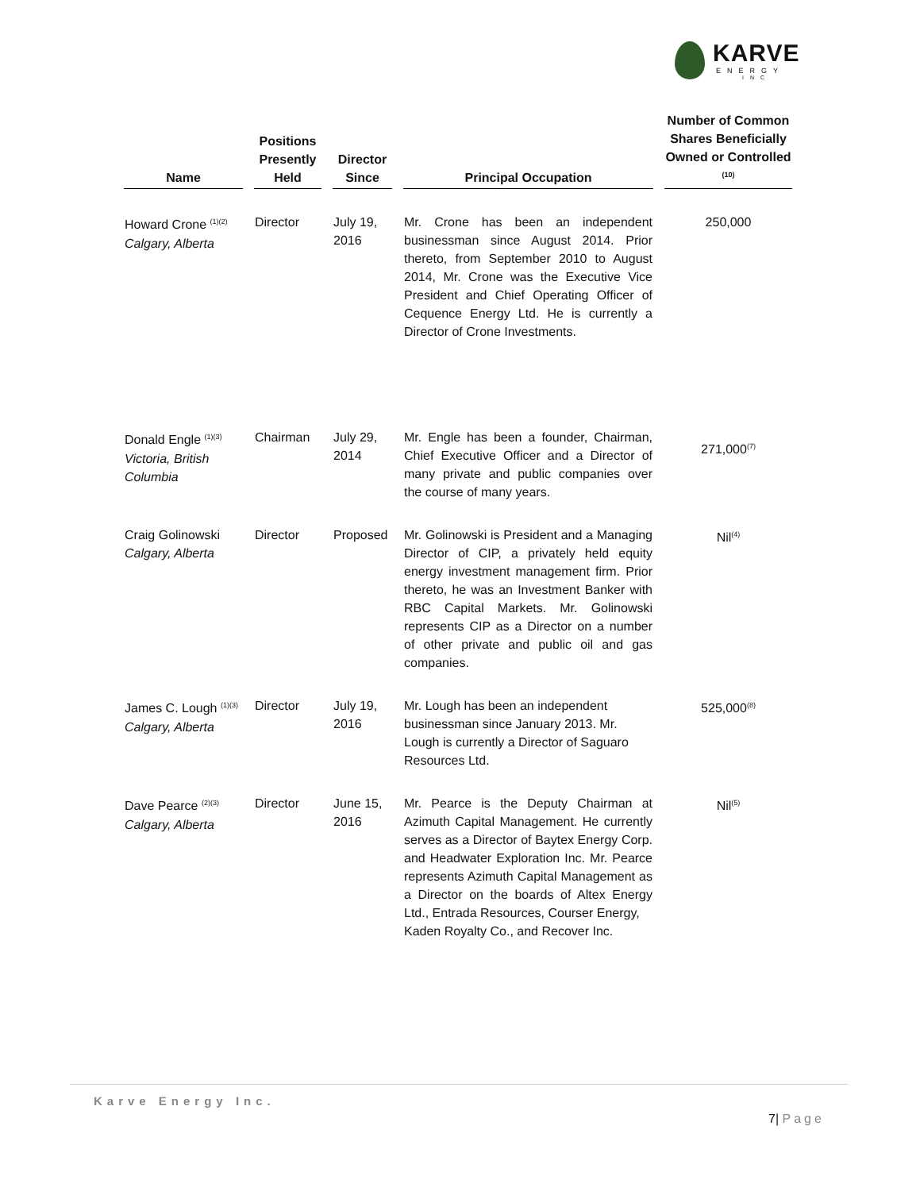KARVE
ENERGY
INC
| Name | Positions Presently Held | Director Since | Principal Occupation | Number of Common Shares Beneficially Owned or Controlled <sup>(10)</sup> |
| --- | --- | --- | --- | --- |
| Howard Crone <sup>(1)(2)</sup> Calgary, Alberta | Director | July 19, 2016 | Mr. Crone has been an independent businessman since August 2014. Prior thereto, from September 2010 to August 2014, Mr. Crone was the Executive Vice President and Chief Operating Officer of Cequence Energy Ltd. He is currently a Director of Crone Investments. | 250,000 |
| Donald Engle <sup>(1)(3)</sup> Victoria, British Columbia | Chairman | July 29, 2014 | Mr. Engle has been a founder, Chairman, Chief Executive Officer and a Director of many private and public companies over the course of many years. | 271,000<sup>(7)</sup> |
| Craig Golinowski Calgary, Alberta | Director | Proposed | Mr. Golinowski is President and a Managing Director of CIP, a privately held equity energy investment management firm. Prior thereto, he was an Investment Banker with RBC Capital Markets. Mr. Golinowski represents CIP as a Director on a number of other private and public oil and gas companies. | Nil<sup>(4)</sup> |
| James C. Lough <sup>(1)(3)</sup> Calgary, Alberta | Director | July 19, 2016 | Mr. Lough has been an independent businessman since January 2013. Mr. Lough is currently a Director of Saguaro Resources Ltd. | 525,000<sup>(8)</sup> |
| Dave Pearce <sup>(2)(3)</sup> Calgary, Alberta | Director | June 15, 2016 | Mr. Pearce is the Deputy Chairman at Azimuth Capital Management. He currently serves as a Director of Baytex Energy Corp. and Headwater Exploration Inc. Mr. Pearce represents Azimuth Capital Management as a Director on the boards of Altex Energy Ltd., Entrada Resources, Courser Energy, Kaden Royalty Co., and Recover Inc. | Nil<sup>(5)</sup> |
Karve Energy Inc.
7| Page